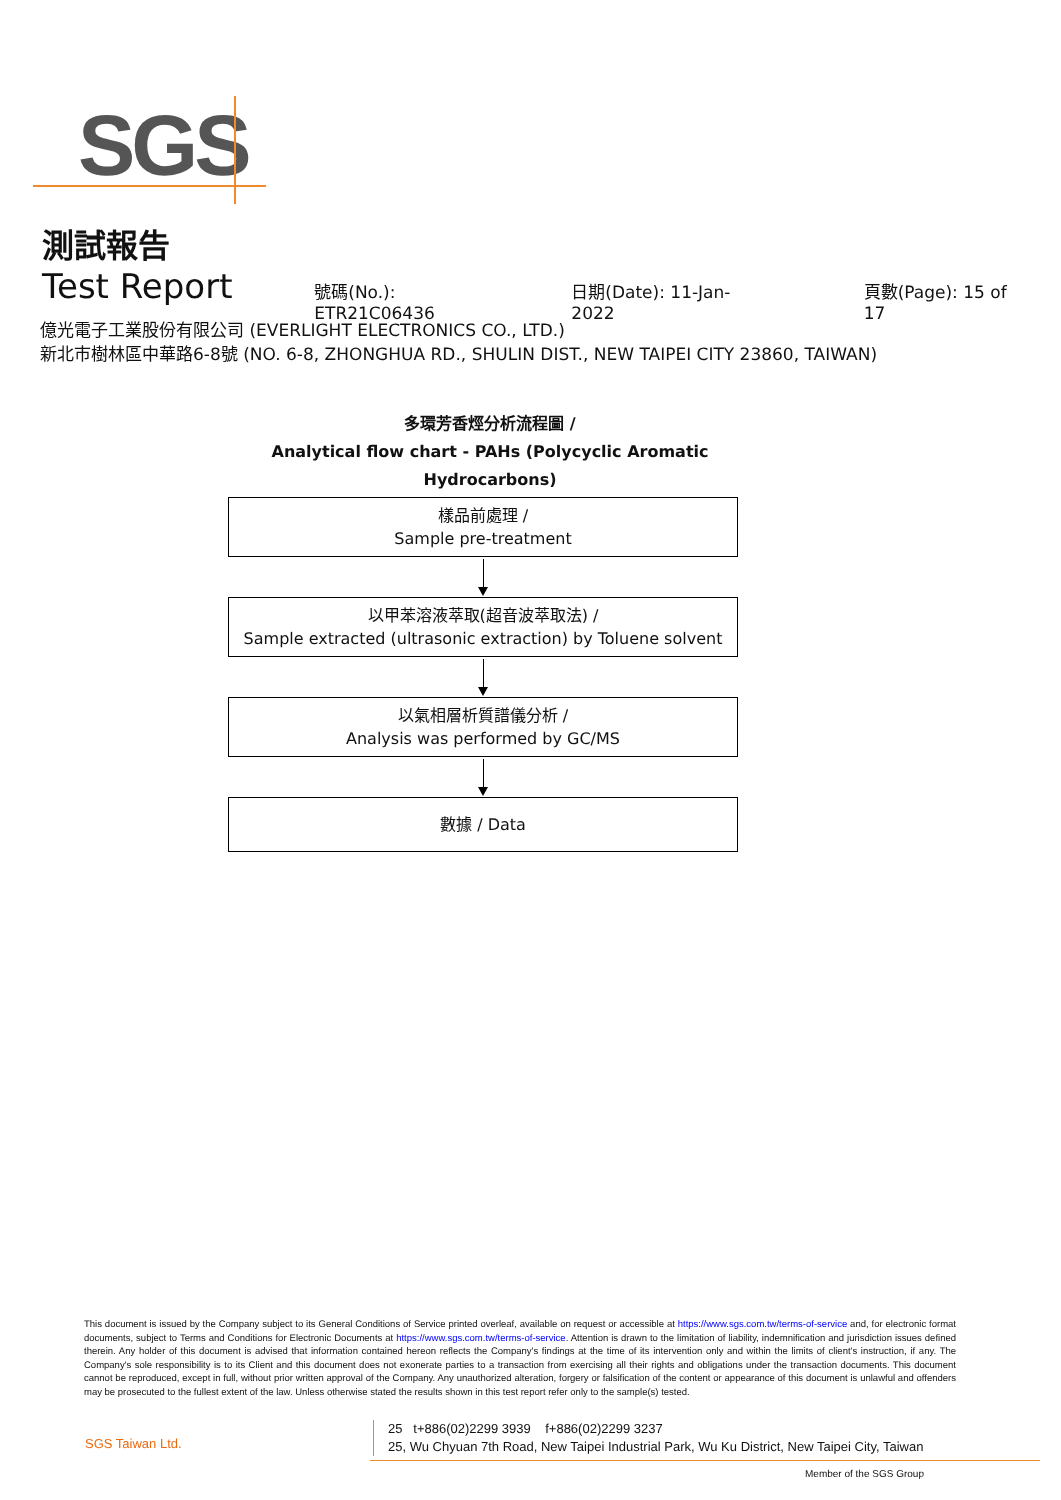SGS
測試報告
Test Report
號碼(No.): ETR21C06436 日期(Date): 11-Jan-2022 頁數(Page): 15 of 17
億光電子工業股份有限公司 (EVERLIGHT ELECTRONICS CO., LTD.)
新北市樹林區中華路6-8號 (NO. 6-8, ZHONGHUA RD., SHULIN DIST., NEW TAIPEI CITY 23860, TAIWAN)
多環芳香烴分析流程圖 /
Analytical flow chart - PAHs (Polycyclic Aromatic Hydrocarbons)
樣品前處理 /
Sample pre-treatment
以甲苯溶液萃取(超音波萃取法) /
Sample extracted (ultrasonic extraction) by Toluene solvent
以氣相層析質譜儀分析 /
Analysis was performed by GC/MS
數據 / Data
This document is issued by the Company subject to its General Conditions of Service printed overleaf, available on request or accessible at https://www.sgs.com.tw/terms-of-service and, for electronic format documents, subject to Terms and Conditions for Electronic Documents at https://www.sgs.com.tw/terms-of-service. Attention is drawn to the limitation of liability, indemnification and jurisdiction issues defined therein. Any holder of this document is advised that information contained hereon reflects the Company's findings at the time of its intervention only and within the limits of client's instruction, if any. The Company's sole responsibility is to its Client and this document does not exonerate parties to a transaction from exercising all their rights and obligations under the transaction documents. This document cannot be reproduced, except in full, without prior written approval of the Company. Any unauthorized alteration, forgery or falsification of the content or appearance of this document is unlawful and offenders may be prosecuted to the fullest extent of the law. Unless otherwise stated the results shown in this test report refer only to the sample(s) tested.
SGS Taiwan Ltd.
25 t+886(02)2299 3939 f+886(02)2299 3237
25, Wu Chyuan 7th Road, New Taipei Industrial Park, Wu Ku District, New Taipei City, Taiwan
Member of the SGS Group